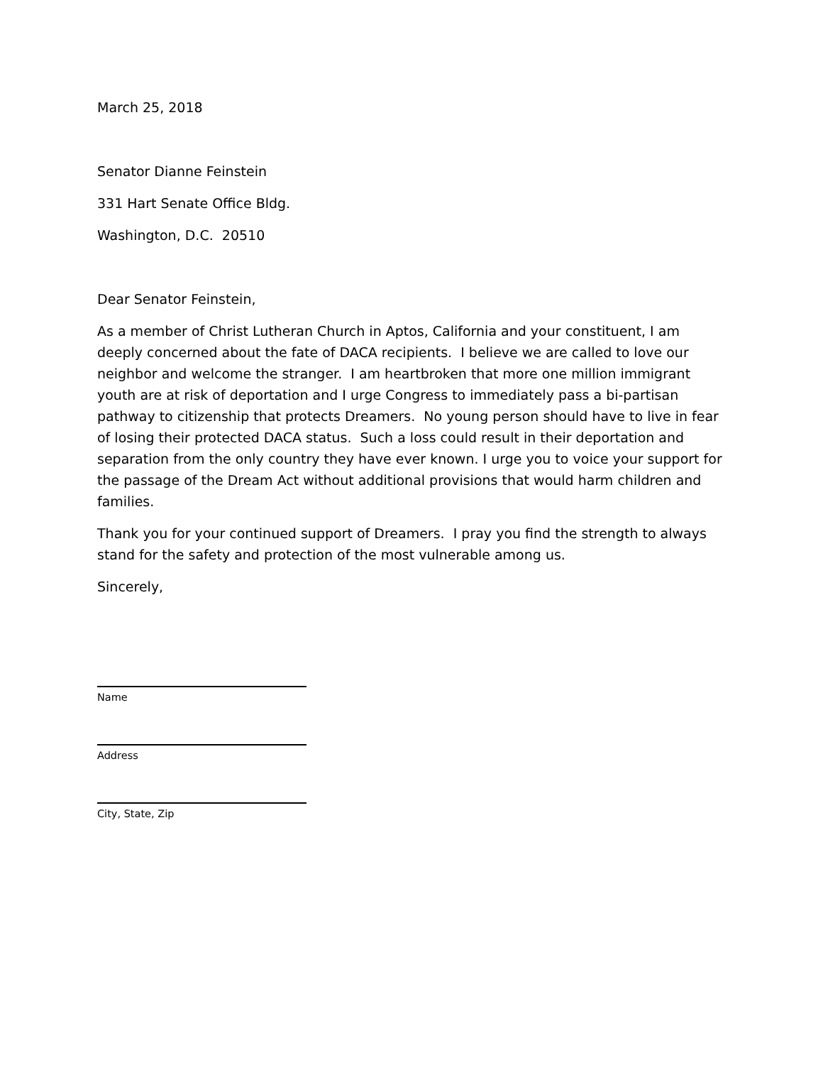March 25, 2018
Senator Dianne Feinstein
331 Hart Senate Office Bldg.
Washington, D.C. 20510
Dear Senator Feinstein,
As a member of Christ Lutheran Church in Aptos, California and your constituent, I am deeply concerned about the fate of DACA recipients. I believe we are called to love our neighbor and welcome the stranger. I am heartbroken that more one million immigrant youth are at risk of deportation and I urge Congress to immediately pass a bi-partisan pathway to citizenship that protects Dreamers. No young person should have to live in fear of losing their protected DACA status. Such a loss could result in their deportation and separation from the only country they have ever known. I urge you to voice your support for the passage of the Dream Act without additional provisions that would harm children and families.
Thank you for your continued support of Dreamers. I pray you find the strength to always stand for the safety and protection of the most vulnerable among us.
Sincerely,
Name
Address
City, State, Zip